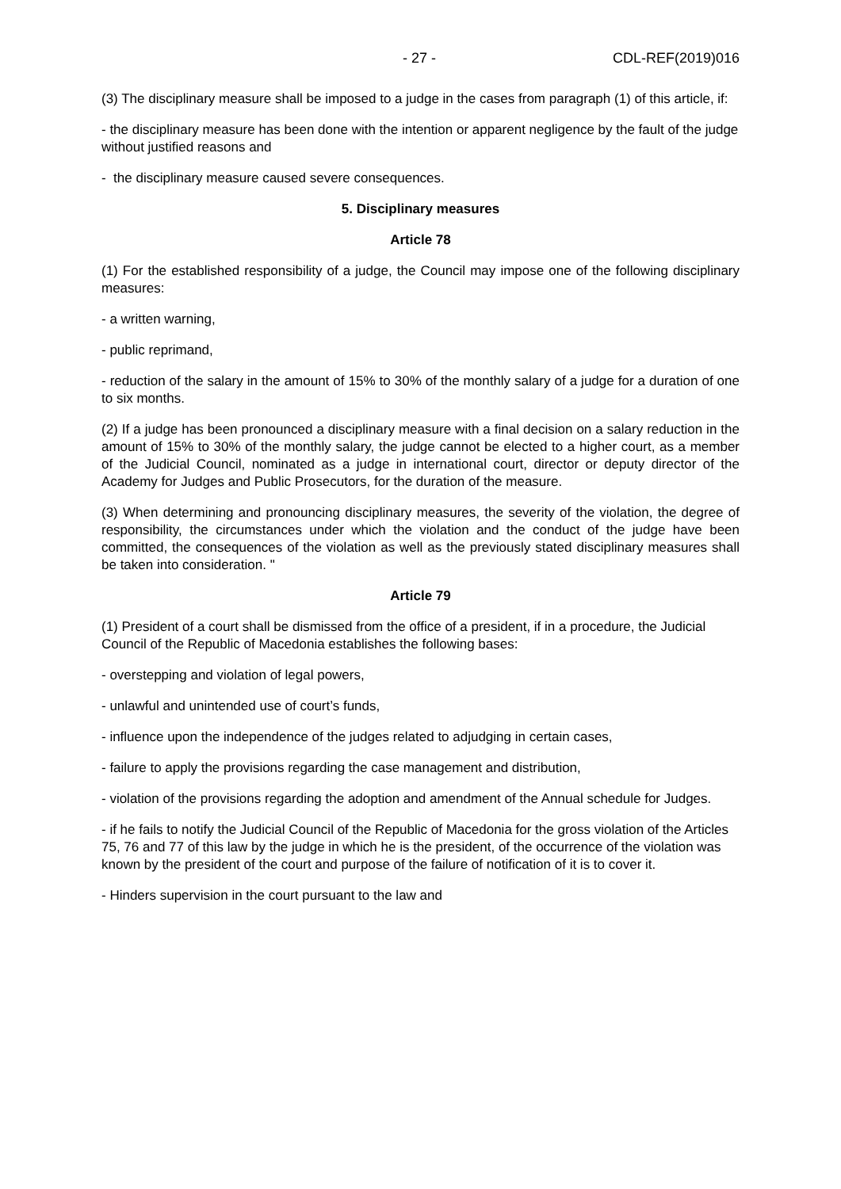- 27 - CDL-REF(2019)016
(3) The disciplinary measure shall be imposed to a judge in the cases from paragraph (1) of this article, if:
- the disciplinary measure has been done with the intention or apparent negligence by the fault of the judge without justified reasons and
- the disciplinary measure caused severe consequences.
5. Disciplinary measures
Article 78
(1) For the established responsibility of a judge, the Council may impose one of the following disciplinary measures:
- a written warning,
- public reprimand,
- reduction of the salary in the amount of 15% to 30% of the monthly salary of a judge for a duration of one to six months.
(2) If a judge has been pronounced a disciplinary measure with a final decision on a salary reduction in the amount of 15% to 30% of the monthly salary, the judge cannot be elected to a higher court, as a member of the Judicial Council, nominated as a judge in international court, director or deputy director of the Academy for Judges and Public Prosecutors, for the duration of the measure.
(3) When determining and pronouncing disciplinary measures, the severity of the violation, the degree of responsibility, the circumstances under which the violation and the conduct of the judge have been committed, the consequences of the violation as well as the previously stated disciplinary measures shall be taken into consideration. "
Article 79
(1) President of a court shall be dismissed from the office of a president, if in a procedure, the Judicial Council of the Republic of Macedonia establishes the following bases:
- overstepping and violation of legal powers,
- unlawful and unintended use of court’s funds,
- influence upon the independence of the judges related to adjudging in certain cases,
- failure to apply the provisions regarding the case management and distribution,
- violation of the provisions regarding the adoption and amendment of the Annual schedule for Judges.
- if he fails to notify the Judicial Council of the Republic of Macedonia for the gross violation of the Articles 75, 76 and 77 of this law by the judge in which he is the president, of the occurrence of the violation was known by the president of the court and purpose of the failure of notification of it is to cover it.
- Hinders supervision in the court pursuant to the law and